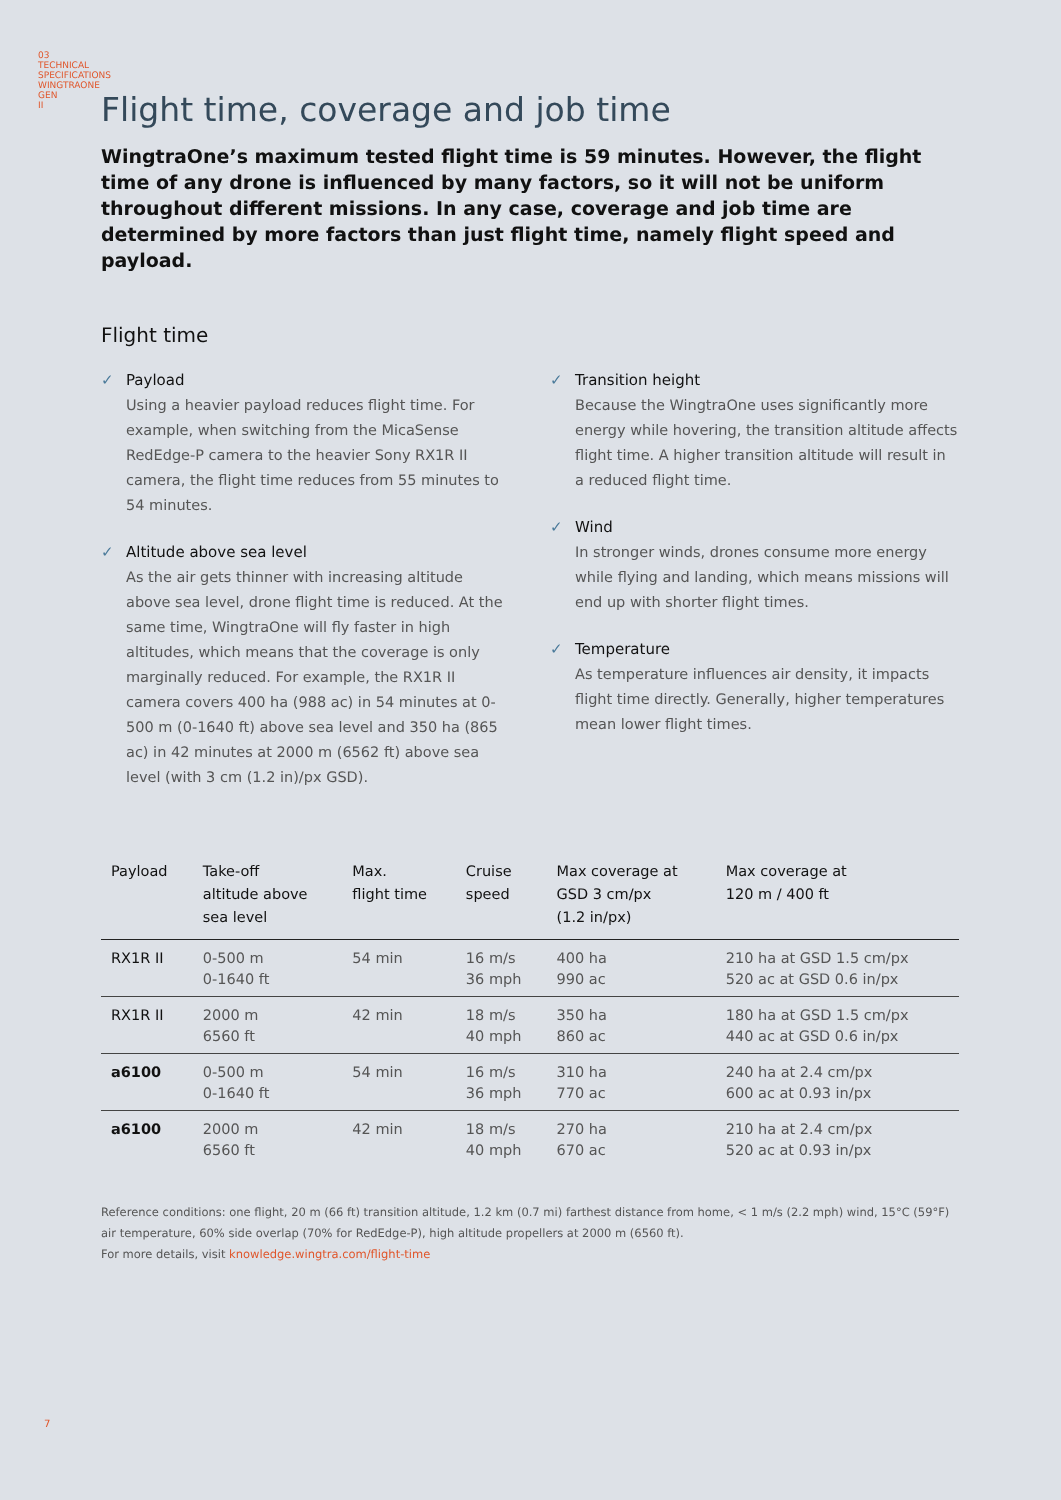03
TECHNICAL SPECIFICATIONS WINGTRAONE GEN II
Flight time, coverage and job time
WingtraOne’s maximum tested flight time is 59 minutes. However, the flight time of any drone is influenced by many factors, so it will not be uniform throughout different missions. In any case, coverage and job time are determined by more factors than just flight time, namely flight speed and payload.
Flight time
✓ Payload
Using a heavier payload reduces flight time. For example, when switching from the MicaSense RedEdge-P camera to the heavier Sony RX1R II camera, the flight time reduces from 55 minutes to 54 minutes.
✓ Altitude above sea level
As the air gets thinner with increasing altitude above sea level, drone flight time is reduced. At the same time, WingtraOne will fly faster in high altitudes, which means that the coverage is only marginally reduced. For example, the RX1R II camera covers 400 ha (988 ac) in 54 minutes at 0-500 m (0-1640 ft) above sea level and 350 ha (865 ac) in 42 minutes at 2000 m (6562 ft) above sea level (with 3 cm (1.2 in)/px GSD).
✓ Transition height
Because the WingtraOne uses significantly more energy while hovering, the transition altitude affects flight time. A higher transition altitude will result in a reduced flight time.
✓ Wind
In stronger winds, drones consume more energy while flying and landing, which means missions will end up with shorter flight times.
✓ Temperature
As temperature influences air density, it impacts flight time directly. Generally, higher temperatures mean lower flight times.
| Payload | Take-off altitude above sea level | Max. flight time | Cruise speed | Max coverage at GSD 3 cm/px (1.2 in/px) | Max coverage at 120 m / 400 ft |
| --- | --- | --- | --- | --- | --- |
| RX1R II | 0-500 m 0-1640 ft | 54 min | 16 m/s 36 mph | 400 ha 990 ac | 210 ha at GSD 1.5 cm/px 520 ac at GSD 0.6 in/px |
| RX1R II | 2000 m 6560 ft | 42 min | 18 m/s 40 mph | 350 ha 860 ac | 180 ha at GSD 1.5 cm/px 440 ac at GSD 0.6 in/px |
| a6100 | 0-500 m 0-1640 ft | 54 min | 16 m/s 36 mph | 310 ha 770 ac | 240 ha at 2.4 cm/px 600 ac at 0.93 in/px |
| a6100 | 2000 m 6560 ft | 42 min | 18 m/s 40 mph | 270 ha 670 ac | 210 ha at 2.4 cm/px 520 ac at 0.93 in/px |
Reference conditions: one flight, 20 m (66 ft) transition altitude, 1.2 km (0.7 mi) farthest distance from home, < 1 m/s (2.2 mph) wind, 15°C (59°F) air temperature, 60% side overlap (70% for RedEdge-P), high altitude propellers at 2000 m (6560 ft).
For more details, visit knowledge.wingtra.com/flight-time
7